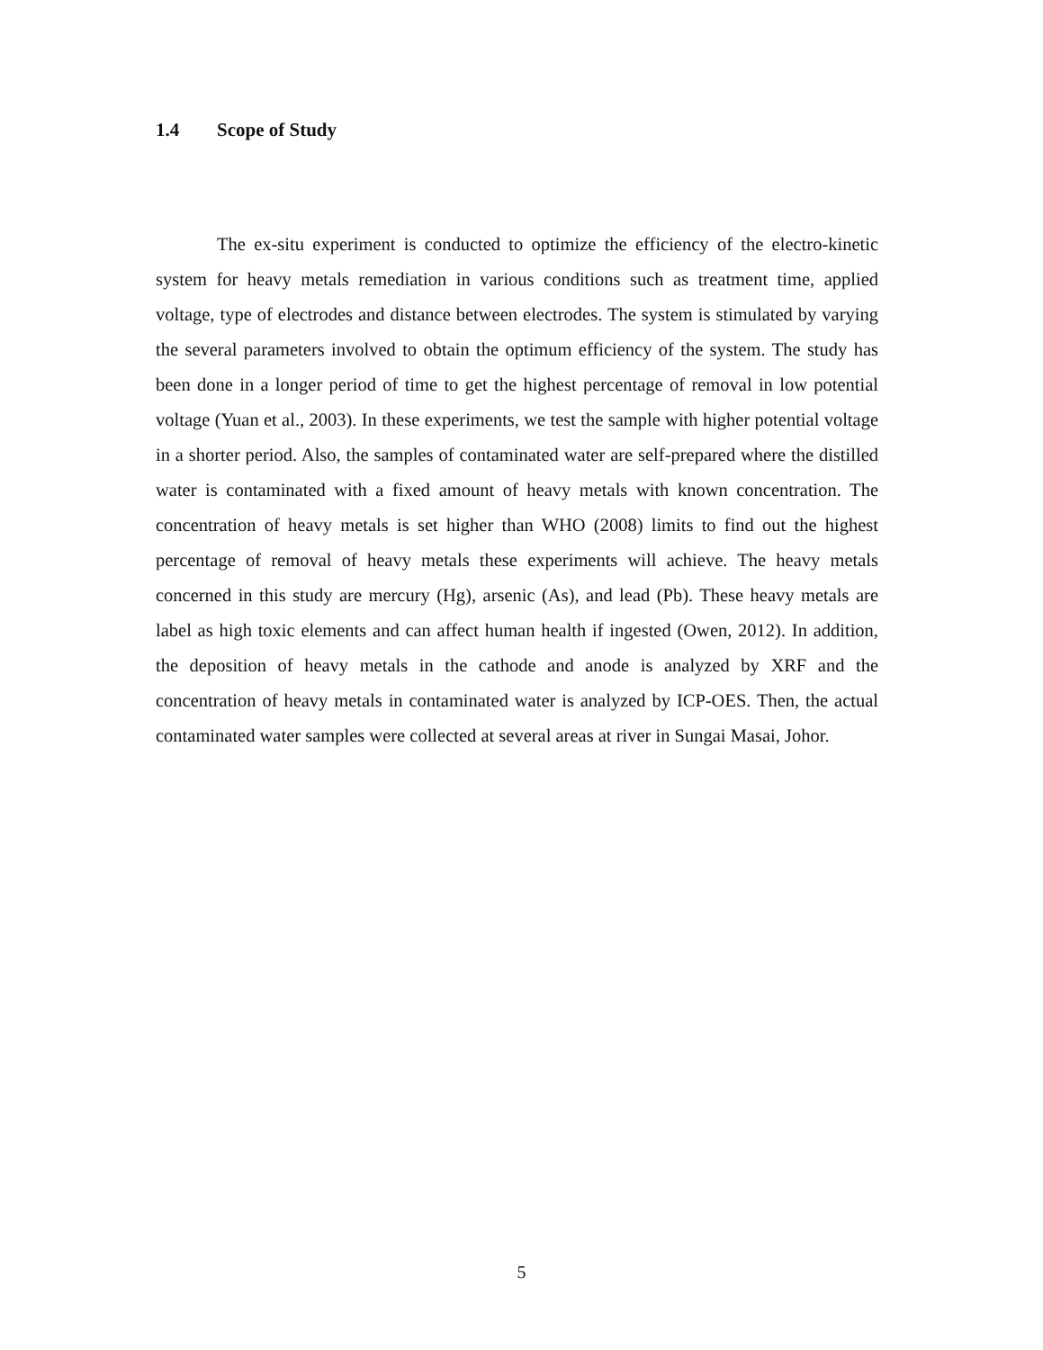1.4 Scope of Study
The ex-situ experiment is conducted to optimize the efficiency of the electro-kinetic system for heavy metals remediation in various conditions such as treatment time, applied voltage, type of electrodes and distance between electrodes. The system is stimulated by varying the several parameters involved to obtain the optimum efficiency of the system. The study has been done in a longer period of time to get the highest percentage of removal in low potential voltage (Yuan et al., 2003). In these experiments, we test the sample with higher potential voltage in a shorter period. Also, the samples of contaminated water are self-prepared where the distilled water is contaminated with a fixed amount of heavy metals with known concentration. The concentration of heavy metals is set higher than WHO (2008) limits to find out the highest percentage of removal of heavy metals these experiments will achieve. The heavy metals concerned in this study are mercury (Hg), arsenic (As), and lead (Pb). These heavy metals are label as high toxic elements and can affect human health if ingested (Owen, 2012). In addition, the deposition of heavy metals in the cathode and anode is analyzed by XRF and the concentration of heavy metals in contaminated water is analyzed by ICP-OES. Then, the actual contaminated water samples were collected at several areas at river in Sungai Masai, Johor.
5